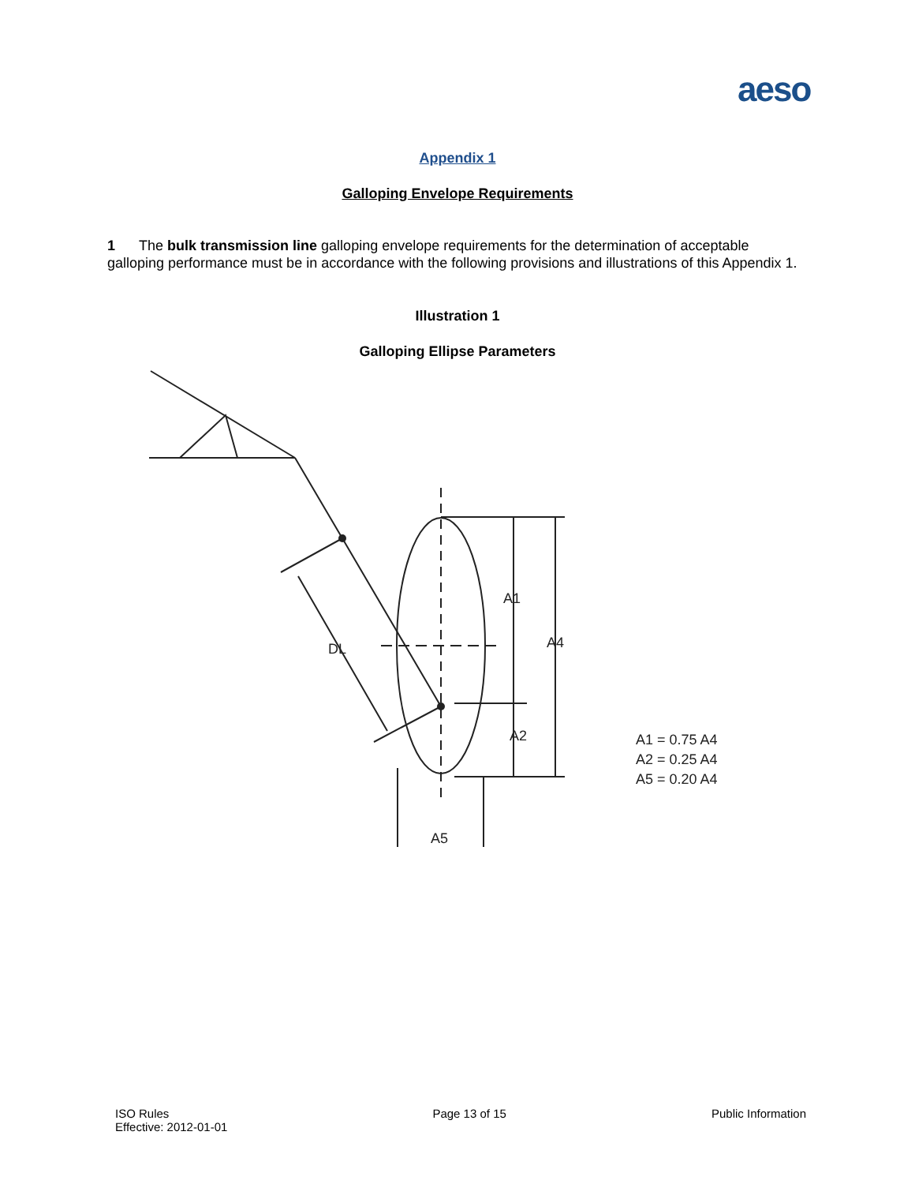aeso
Appendix 1
Galloping Envelope Requirements
1 The bulk transmission line galloping envelope requirements for the determination of acceptable galloping performance must be in accordance with the following provisions and illustrations of this Appendix 1.
Illustration 1
Galloping Ellipse Parameters
A1
A4
A2
DL
A5
A1 = 0.75 A4
A2 = 0.25 A4
A5 = 0.20 A4
ISO Rules
Effective: 2012-01-01
Page 13 of 15 Public Information